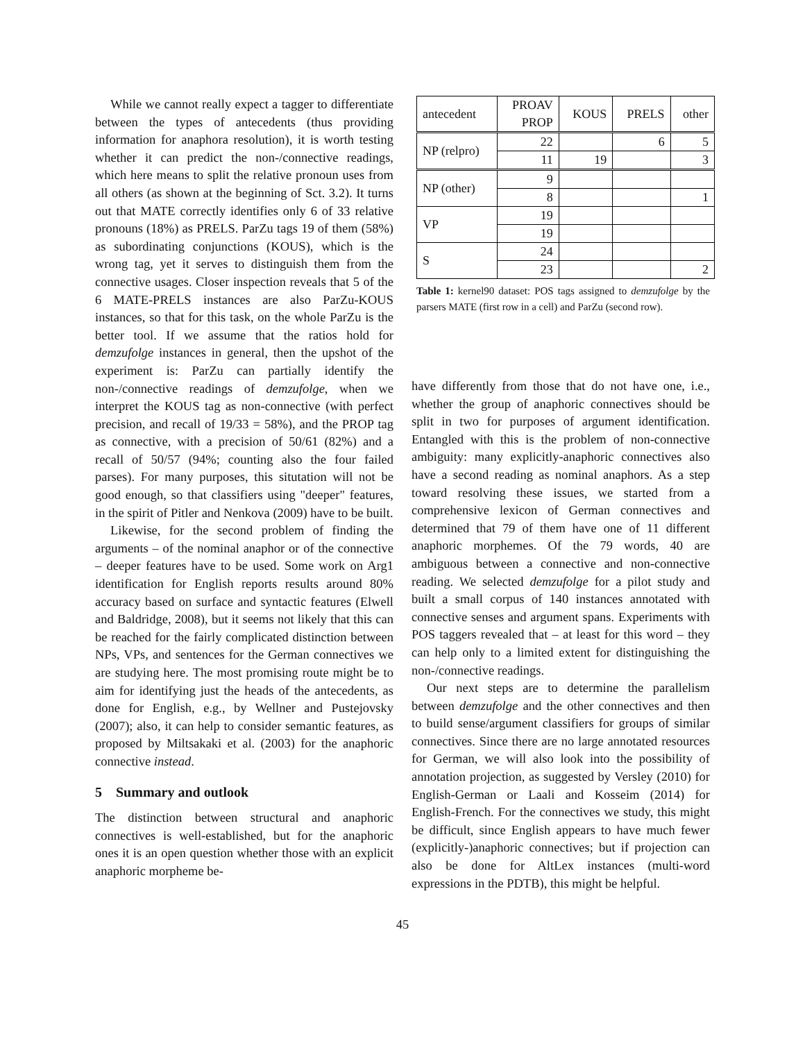While we cannot really expect a tagger to differentiate between the types of antecedents (thus providing information for anaphora resolution), it is worth testing whether it can predict the non-/connective readings, which here means to split the relative pronoun uses from all others (as shown at the beginning of Sct. 3.2). It turns out that MATE correctly identifies only 6 of 33 relative pronouns (18%) as PRELS. ParZu tags 19 of them (58%) as subordinating conjunctions (KOUS), which is the wrong tag, yet it serves to distinguish them from the connective usages. Closer inspection reveals that 5 of the 6 MATE-PRELS instances are also ParZu-KOUS instances, so that for this task, on the whole ParZu is the better tool. If we assume that the ratios hold for demzufolge instances in general, then the upshot of the experiment is: ParZu can partially identify the non-/connective readings of demzufolge, when we interpret the KOUS tag as non-connective (with perfect precision, and recall of 19/33 = 58%), and the PROP tag as connective, with a precision of 50/61 (82%) and a recall of 50/57 (94%; counting also the four failed parses). For many purposes, this situtation will not be good enough, so that classifiers using "deeper" features, in the spirit of Pitler and Nenkova (2009) have to be built.
Likewise, for the second problem of finding the arguments – of the nominal anaphor or of the connective – deeper features have to be used. Some work on Arg1 identification for English reports results around 80% accuracy based on surface and syntactic features (Elwell and Baldridge, 2008), but it seems not likely that this can be reached for the fairly complicated distinction between NPs, VPs, and sentences for the German connectives we are studying here. The most promising route might be to aim for identifying just the heads of the antecedents, as done for English, e.g., by Wellner and Pustejovsky (2007); also, it can help to consider semantic features, as proposed by Miltsakaki et al. (2003) for the anaphoric connective instead.
5 Summary and outlook
The distinction between structural and anaphoric connectives is well-established, but for the anaphoric ones it is an open question whether those with an explicit anaphoric morpheme be-
| antecedent | PROAV PROP | KOUS | PRELS | other |
| NP (relpro) | 22 | | 6 | 5 |
| | 11 | 19 | | 3 |
| NP (other) | 9 | | | |
| | 8 | | | 1 |
| VP | 19 | | | |
| | 19 | | | |
| S | 24 | | | |
| | 23 | | | 2 |
Table 1: kernel90 dataset: POS tags assigned to demzufolge by the parsers MATE (first row in a cell) and ParZu (second row).
have differently from those that do not have one, i.e., whether the group of anaphoric connectives should be split in two for purposes of argument identification. Entangled with this is the problem of non-connective ambiguity: many explicitly-anaphoric connectives also have a second reading as nominal anaphors. As a step toward resolving these issues, we started from a comprehensive lexicon of German connectives and determined that 79 of them have one of 11 different anaphoric morphemes. Of the 79 words, 40 are ambiguous between a connective and non-connective reading. We selected demzufolge for a pilot study and built a small corpus of 140 instances annotated with connective senses and argument spans. Experiments with POS taggers revealed that – at least for this word – they can help only to a limited extent for distinguishing the non-/connective readings.
Our next steps are to determine the parallelism between demzufolge and the other connectives and then to build sense/argument classifiers for groups of similar connectives. Since there are no large annotated resources for German, we will also look into the possibility of annotation projection, as suggested by Versley (2010) for English-German or Laali and Kosseim (2014) for English-French. For the connectives we study, this might be difficult, since English appears to have much fewer (explicitly-)anaphoric connectives; but if projection can also be done for AltLex instances (multi-word expressions in the PDTB), this might be helpful.
45